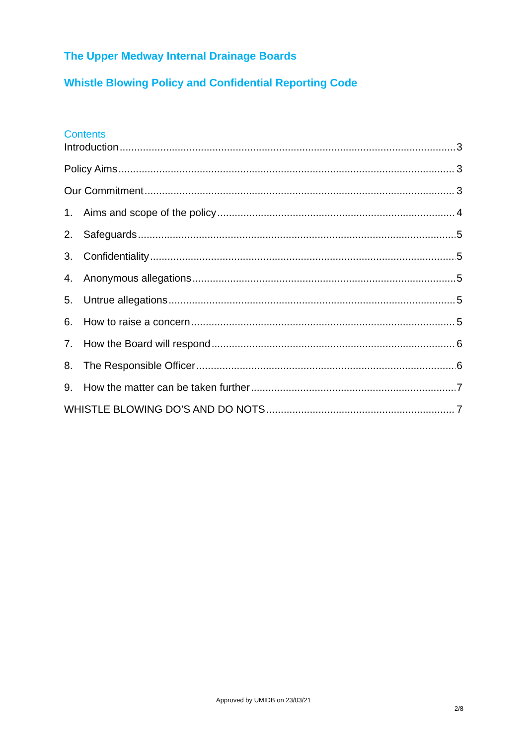The Upper Medway Internal Drainage Boards
Whistle Blowing Policy and Confidential Reporting Code
Contents
Introduction 3
Policy Aims 3
Our Commitment 3
1. Aims and scope of the policy 4
2. Safeguards 5
3. Confidentiality 5
4. Anonymous allegations 5
5. Untrue allegations 5
6. How to raise a concern 5
7. How the Board will respond 6
8. The Responsible Officer 6
9. How the matter can be taken further 7
WHISTLE BLOWING DO’S AND DO NOTS 7
Approved by UMIDB on 23/03/21
2/8